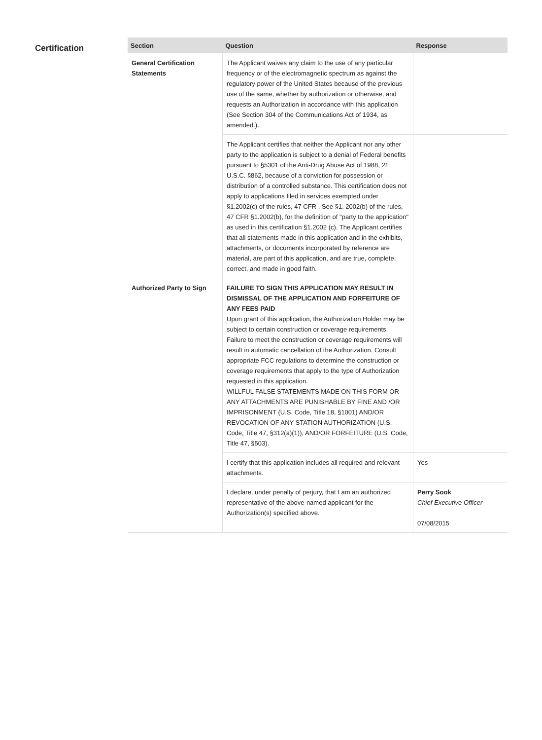Certification
| Section | Question | Response |
| --- | --- | --- |
| General Certification Statements | The Applicant waives any claim to the use of any particular frequency or of the electromagnetic spectrum as against the regulatory power of the United States because of the previous use of the same, whether by authorization or otherwise, and requests an Authorization in accordance with this application (See Section 304 of the Communications Act of 1934, as amended.). | |
| | The Applicant certifies that neither the Applicant nor any other party to the application is subject to a denial of Federal benefits pursuant to §5301 of the Anti-Drug Abuse Act of 1988, 21 U.S.C. §862, because of a conviction for possession or distribution of a controlled substance. This certification does not apply to applications filed in services exempted under §1.2002(c) of the rules, 47 CFR . See §1. 2002(b) of the rules, 47 CFR §1.2002(b), for the definition of "party to the application" as used in this certification §1.2002 (c). The Applicant certifies that all statements made in this application and in the exhibits, attachments, or documents incorporated by reference are material, are part of this application, and are true, complete, correct, and made in good faith. | |
| Authorized Party to Sign | FAILURE TO SIGN THIS APPLICATION MAY RESULT IN DISMISSAL OF THE APPLICATION AND FORFEITURE OF ANY FEES PAID Upon grant of this application, the Authorization Holder may be subject to certain construction or coverage requirements. Failure to meet the construction or coverage requirements will result in automatic cancellation of the Authorization. Consult appropriate FCC regulations to determine the construction or coverage requirements that apply to the type of Authorization requested in this application. WILLFUL FALSE STATEMENTS MADE ON THIS FORM OR ANY ATTACHMENTS ARE PUNISHABLE BY FINE AND /OR IMPRISONMENT (U.S. Code, Title 18, §1001) AND/OR REVOCATION OF ANY STATION AUTHORIZATION (U.S. Code, Title 47, §312(a)(1)), AND/OR FORFEITURE (U.S. Code, Title 47, §503). | |
| | I certify that this application includes all required and relevant attachments. | Yes |
| | I declare, under penalty of perjury, that I am an authorized representative of the above-named applicant for the Authorization(s) specified above. | Perry Sook Chief Executive Officer 07/08/2015 |